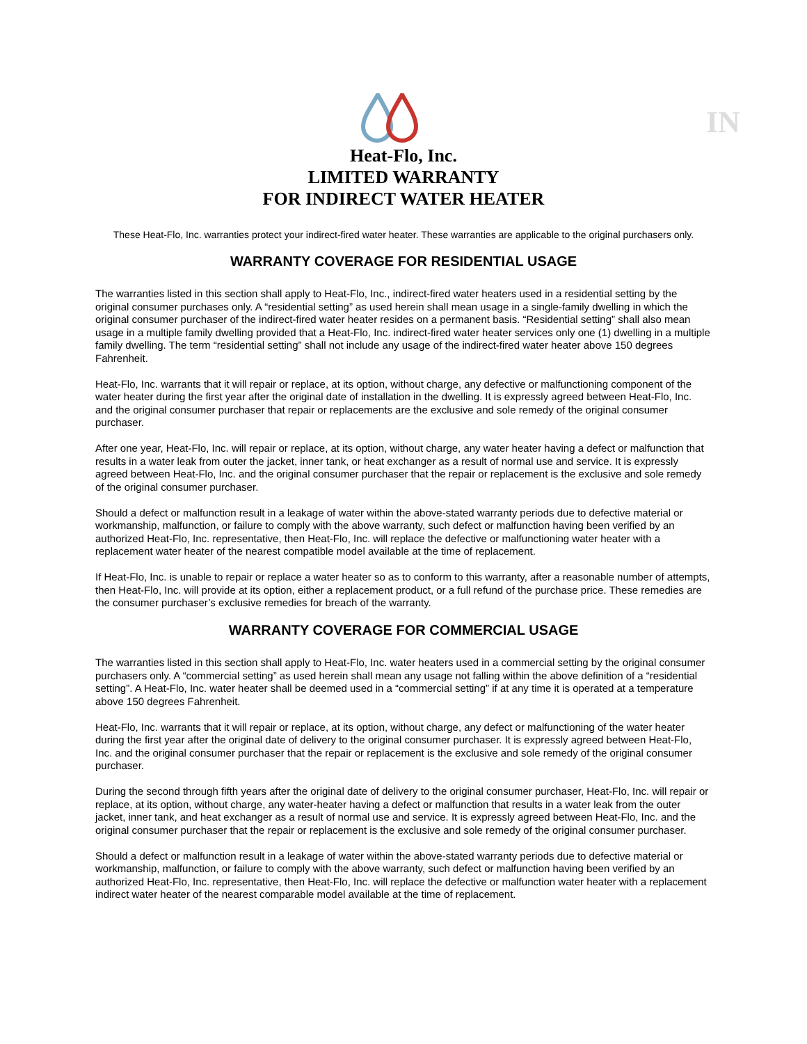IN
Heat-Flo, Inc.
LIMITED WARRANTY
FOR INDIRECT WATER HEATER
These Heat-Flo, Inc. warranties protect your indirect-fired water heater. These warranties are applicable to the original purchasers only.
WARRANTY COVERAGE FOR RESIDENTIAL USAGE
The warranties listed in this section shall apply to Heat-Flo, Inc., indirect-fired water heaters used in a residential setting by the original consumer purchases only. A “residential setting” as used herein shall mean usage in a single-family dwelling in which the original consumer purchaser of the indirect-fired water heater resides on a permanent basis. “Residential setting” shall also mean usage in a multiple family dwelling provided that a Heat-Flo, Inc. indirect-fired water heater services only one (1) dwelling in a multiple family dwelling. The term “residential setting” shall not include any usage of the indirect-fired water heater above 150 degrees Fahrenheit.
Heat-Flo, Inc. warrants that it will repair or replace, at its option, without charge, any defective or malfunctioning component of the water heater during the first year after the original date of installation in the dwelling. It is expressly agreed between Heat-Flo, Inc. and the original consumer purchaser that repair or replacements are the exclusive and sole remedy of the original consumer purchaser.
After one year, Heat-Flo, Inc. will repair or replace, at its option, without charge, any water heater having a defect or malfunction that results in a water leak from outer the jacket, inner tank, or heat exchanger as a result of normal use and service. It is expressly agreed between Heat-Flo, Inc. and the original consumer purchaser that the repair or replacement is the exclusive and sole remedy of the original consumer purchaser.
Should a defect or malfunction result in a leakage of water within the above-stated warranty periods due to defective material or workmanship, malfunction, or failure to comply with the above warranty, such defect or malfunction having been verified by an authorized Heat-Flo, Inc. representative, then Heat-Flo, Inc. will replace the defective or malfunctioning water heater with a replacement water heater of the nearest compatible model available at the time of replacement.
If Heat-Flo, Inc. is unable to repair or replace a water heater so as to conform to this warranty, after a reasonable number of attempts, then Heat-Flo, Inc. will provide at its option, either a replacement product, or a full refund of the purchase price. These remedies are the consumer purchaser’s exclusive remedies for breach of the warranty.
WARRANTY COVERAGE FOR COMMERCIAL USAGE
The warranties listed in this section shall apply to Heat-Flo, Inc. water heaters used in a commercial setting by the original consumer purchasers only. A “commercial setting” as used herein shall mean any usage not falling within the above definition of a “residential setting”. A Heat-Flo, Inc. water heater shall be deemed used in a “commercial setting” if at any time it is operated at a temperature above 150 degrees Fahrenheit.
Heat-Flo, Inc. warrants that it will repair or replace, at its option, without charge, any defect or malfunctioning of the water heater during the first year after the original date of delivery to the original consumer purchaser. It is expressly agreed between Heat-Flo, Inc. and the original consumer purchaser that the repair or replacement is the exclusive and sole remedy of the original consumer purchaser.
During the second through fifth years after the original date of delivery to the original consumer purchaser, Heat-Flo, Inc. will repair or replace, at its option, without charge, any water-heater having a defect or malfunction that results in a water leak from the outer jacket, inner tank, and heat exchanger as a result of normal use and service. It is expressly agreed between Heat-Flo, Inc. and the original consumer purchaser that the repair or replacement is the exclusive and sole remedy of the original consumer purchaser.
Should a defect or malfunction result in a leakage of water within the above-stated warranty periods due to defective material or workmanship, malfunction, or failure to comply with the above warranty, such defect or malfunction having been verified by an authorized Heat-Flo, Inc. representative, then Heat-Flo, Inc. will replace the defective or malfunction water heater with a replacement indirect water heater of the nearest comparable model available at the time of replacement.